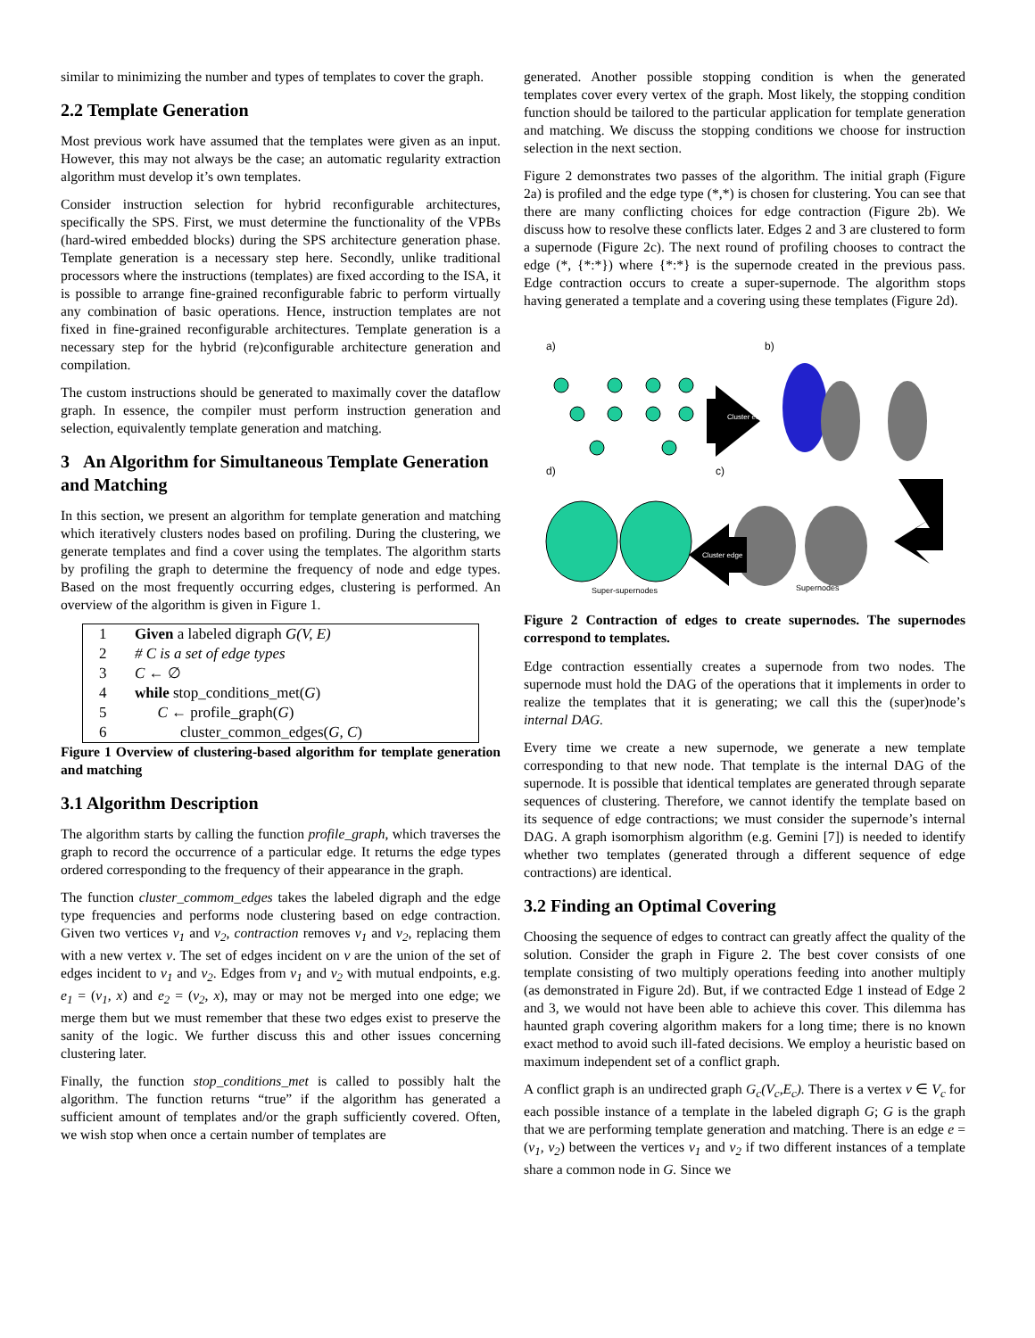similar to minimizing the number and types of templates to cover the graph.
2.2 Template Generation
Most previous work have assumed that the templates were given as an input. However, this may not always be the case; an automatic regularity extraction algorithm must develop it’s own templates.
Consider instruction selection for hybrid reconfigurable architectures, specifically the SPS. First, we must determine the functionality of the VPBs (hard-wired embedded blocks) during the SPS architecture generation phase. Template generation is a necessary step here. Secondly, unlike traditional processors where the instructions (templates) are fixed according to the ISA, it is possible to arrange fine-grained reconfigurable fabric to perform virtually any combination of basic operations. Hence, instruction templates are not fixed in fine-grained reconfigurable architectures. Template generation is a necessary step for the hybrid (re)configurable architecture generation and compilation.
The custom instructions should be generated to maximally cover the dataflow graph. In essence, the compiler must perform instruction generation and selection, equivalently template generation and matching.
3 An Algorithm for Simultaneous Template Generation and Matching
In this section, we present an algorithm for template generation and matching which iteratively clusters nodes based on profiling. During the clustering, we generate templates and find a cover using the templates. The algorithm starts by profiling the graph to determine the frequency of node and edge types. Based on the most frequently occurring edges, clustering is performed. An overview of the algorithm is given in Figure 1.
1 Given a labeled digraph G(V, E)
2 # C is a set of edge types
3 C ← ∅
4 while stop_conditions_met(G)
5 C ← profile_graph(G)
6 cluster_common_edges(G, C)
Figure 1 Overview of clustering-based algorithm for template generation and matching
3.1 Algorithm Description
The algorithm starts by calling the function profile_graph, which traverses the graph to record the occurrence of a particular edge. It returns the edge types ordered corresponding to the frequency of their appearance in the graph.
The function cluster_commom_edges takes the labeled digraph and the edge type frequencies and performs node clustering based on edge contraction. Given two vertices v<sub>1</sub> and v<sub>2</sub>, contraction removes v<sub>1</sub> and v<sub>2</sub>, replacing them with a new vertex v. The set of edges incident on v are the union of the set of edges incident to v<sub>1</sub> and v<sub>2</sub>. Edges from v<sub>1</sub> and v<sub>2</sub> with mutual endpoints, e.g. e<sub>1</sub> = (v<sub>1</sub>, x) and e<sub>2</sub> = (v<sub>2</sub>, x), may or may not be merged into one edge; we merge them but we must remember that these two edges exist to preserve the sanity of the logic. We further discuss this and other issues concerning clustering later.
Finally, the function stop_conditions_met is called to possibly halt the algorithm. The function returns “true” if the algorithm has generated a sufficient amount of templates and/or the graph sufficiently covered. Often, we wish stop when once a certain number of templates are
generated. Another possible stopping condition is when the generated templates cover every vertex of the graph. Most likely, the stopping condition function should be tailored to the particular application for template generation and matching. We discuss the stopping conditions we choose for instruction selection in the next section.
Figure 2 demonstrates two passes of the algorithm. The initial graph (Figure 2a) is profiled and the edge type (*,*) is chosen for clustering. You can see that there are many conflicting choices for edge contraction (Figure 2b). We discuss how to resolve these conflicts later. Edges 2 and 3 are clustered to form a supernode (Figure 2c). The next round of profiling chooses to contract the edge (*, {*:*}) where {*:*} is the supernode created in the previous pass. Edge contraction occurs to create a super-supernode. The algorithm stops having generated a template and a covering using these templates (Figure 2d).
a)
b)
d)
c)
Cluster edge
Cluster edge
Super-supernodes
Supernodes
Figure 2 Contraction of edges to create supernodes. The supernodes correspond to templates.
Edge contraction essentially creates a supernode from two nodes. The supernode must hold the DAG of the operations that it implements in order to realize the templates that it is generating; we call this the (super)node’s internal DAG.
Every time we create a new supernode, we generate a new template corresponding to that new node. That template is the internal DAG of the supernode. It is possible that identical templates are generated through separate sequences of clustering. Therefore, we cannot identify the template based on its sequence of edge contractions; we must consider the supernode’s internal DAG. A graph isomorphism algorithm (e.g. Gemini [7]) is needed to identify whether two templates (generated through a different sequence of edge contractions) are identical.
3.2 Finding an Optimal Covering
Choosing the sequence of edges to contract can greatly affect the quality of the solution. Consider the graph in Figure 2. The best cover consists of one template consisting of two multiply operations feeding into another multiply (as demonstrated in Figure 2d). But, if we contracted Edge 1 instead of Edge 2 and 3, we would not have been able to achieve this cover. This dilemma has haunted graph covering algorithm makers for a long time; there is no known exact method to avoid such ill-fated decisions. We employ a heuristic based on maximum independent set of a conflict graph.
A conflict graph is an undirected graph G<sub>c</sub>(V<sub>c</sub>,E<sub>c</sub>). There is a vertex v ∈ V<sub>c</sub> for each possible instance of a template in the labeled digraph G; G is the graph that we are performing template generation and matching. There is an edge e = (v<sub>1</sub>, v<sub>2</sub>) between the vertices v<sub>1</sub> and v<sub>2</sub> if two different instances of a template share a common node in G. Since we